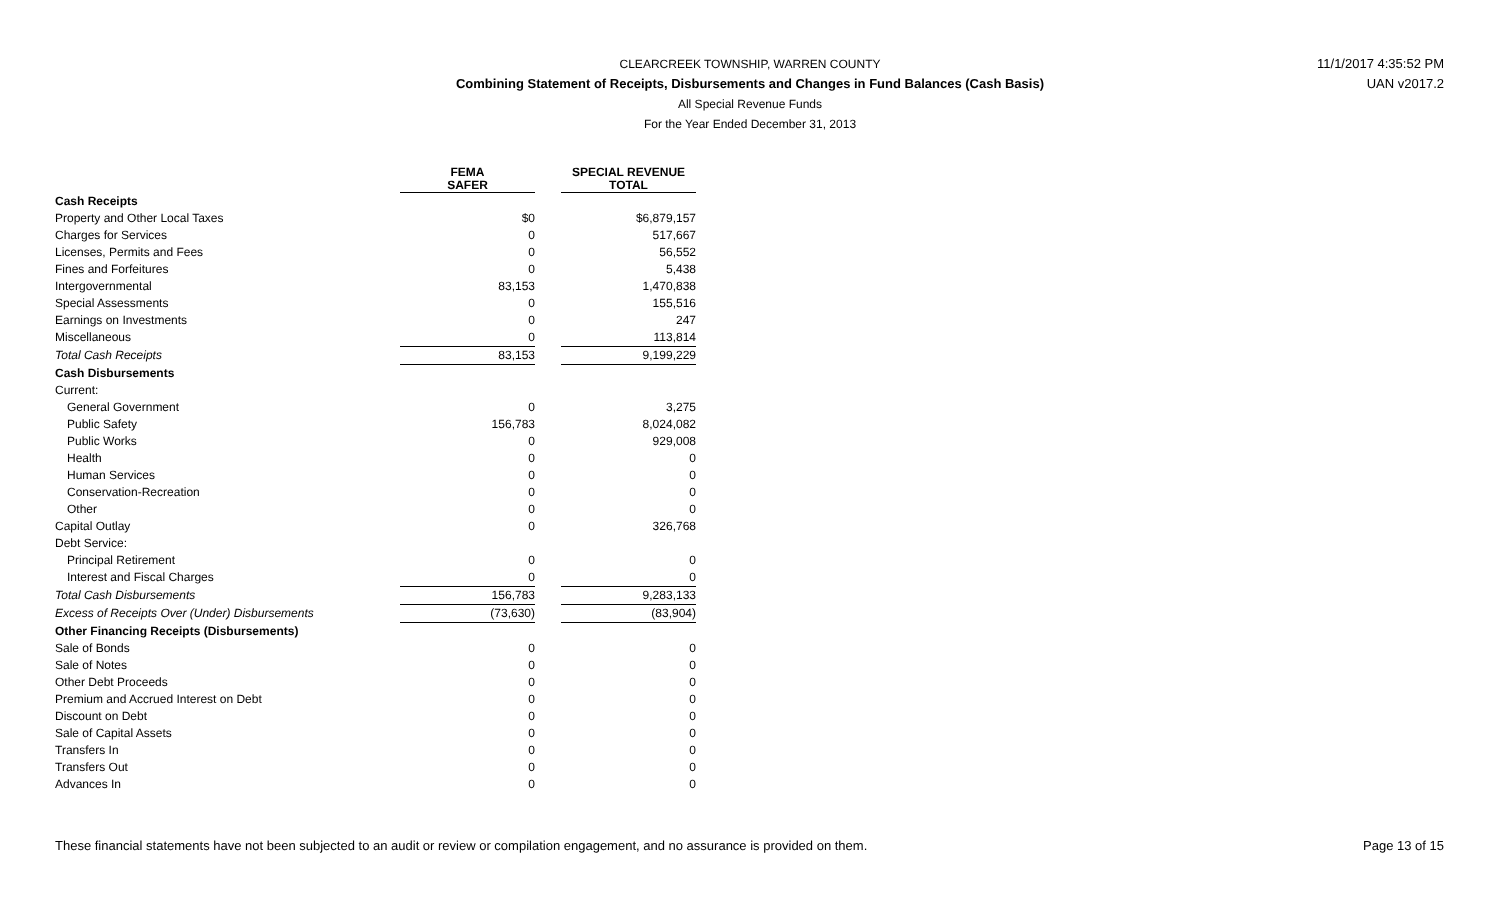CLEARCREEK TOWNSHIP, WARREN COUNTY
Combining Statement of Receipts, Disbursements and Changes in Fund Balances (Cash Basis)
All Special Revenue Funds
For the Year Ended December 31, 2013
11/1/2017 4:35:52 PM
UAN v2017.2
| | FEMA SAFER | | SPECIAL REVENUE TOTAL |
| --- | --- | --- | --- |
| Cash Receipts | | | |
| Property and Other Local Taxes | $0 | | $6,879,157 |
| Charges for Services | 0 | | 517,667 |
| Licenses, Permits and Fees | 0 | | 56,552 |
| Fines and Forfeitures | 0 | | 5,438 |
| Intergovernmental | 83,153 | | 1,470,838 |
| Special Assessments | 0 | | 155,516 |
| Earnings on Investments | 0 | | 247 |
| Miscellaneous | 0 | | 113,814 |
| Total Cash Receipts | 83,153 | | 9,199,229 |
| Cash Disbursements | | | |
| Current: | | | |
| General Government | 0 | | 3,275 |
| Public Safety | 156,783 | | 8,024,082 |
| Public Works | 0 | | 929,008 |
| Health | 0 | | 0 |
| Human Services | 0 | | 0 |
| Conservation-Recreation | 0 | | 0 |
| Other | 0 | | 0 |
| Capital Outlay | 0 | | 326,768 |
| Debt Service: | | | |
| Principal Retirement | 0 | | 0 |
| Interest and Fiscal Charges | 0 | | 0 |
| Total Cash Disbursements | 156,783 | | 9,283,133 |
| Excess of Receipts Over (Under) Disbursements | (73,630) | | (83,904) |
| Other Financing Receipts (Disbursements) | | | |
| Sale of Bonds | 0 | | 0 |
| Sale of Notes | 0 | | 0 |
| Other Debt Proceeds | 0 | | 0 |
| Premium and Accrued Interest on Debt | 0 | | 0 |
| Discount on Debt | 0 | | 0 |
| Sale of Capital Assets | 0 | | 0 |
| Transfers In | 0 | | 0 |
| Transfers Out | 0 | | 0 |
| Advances In | 0 | | 0 |
These financial statements have not been subjected to an audit or review or compilation engagement, and no assurance is provided on them. Page 13 of 15